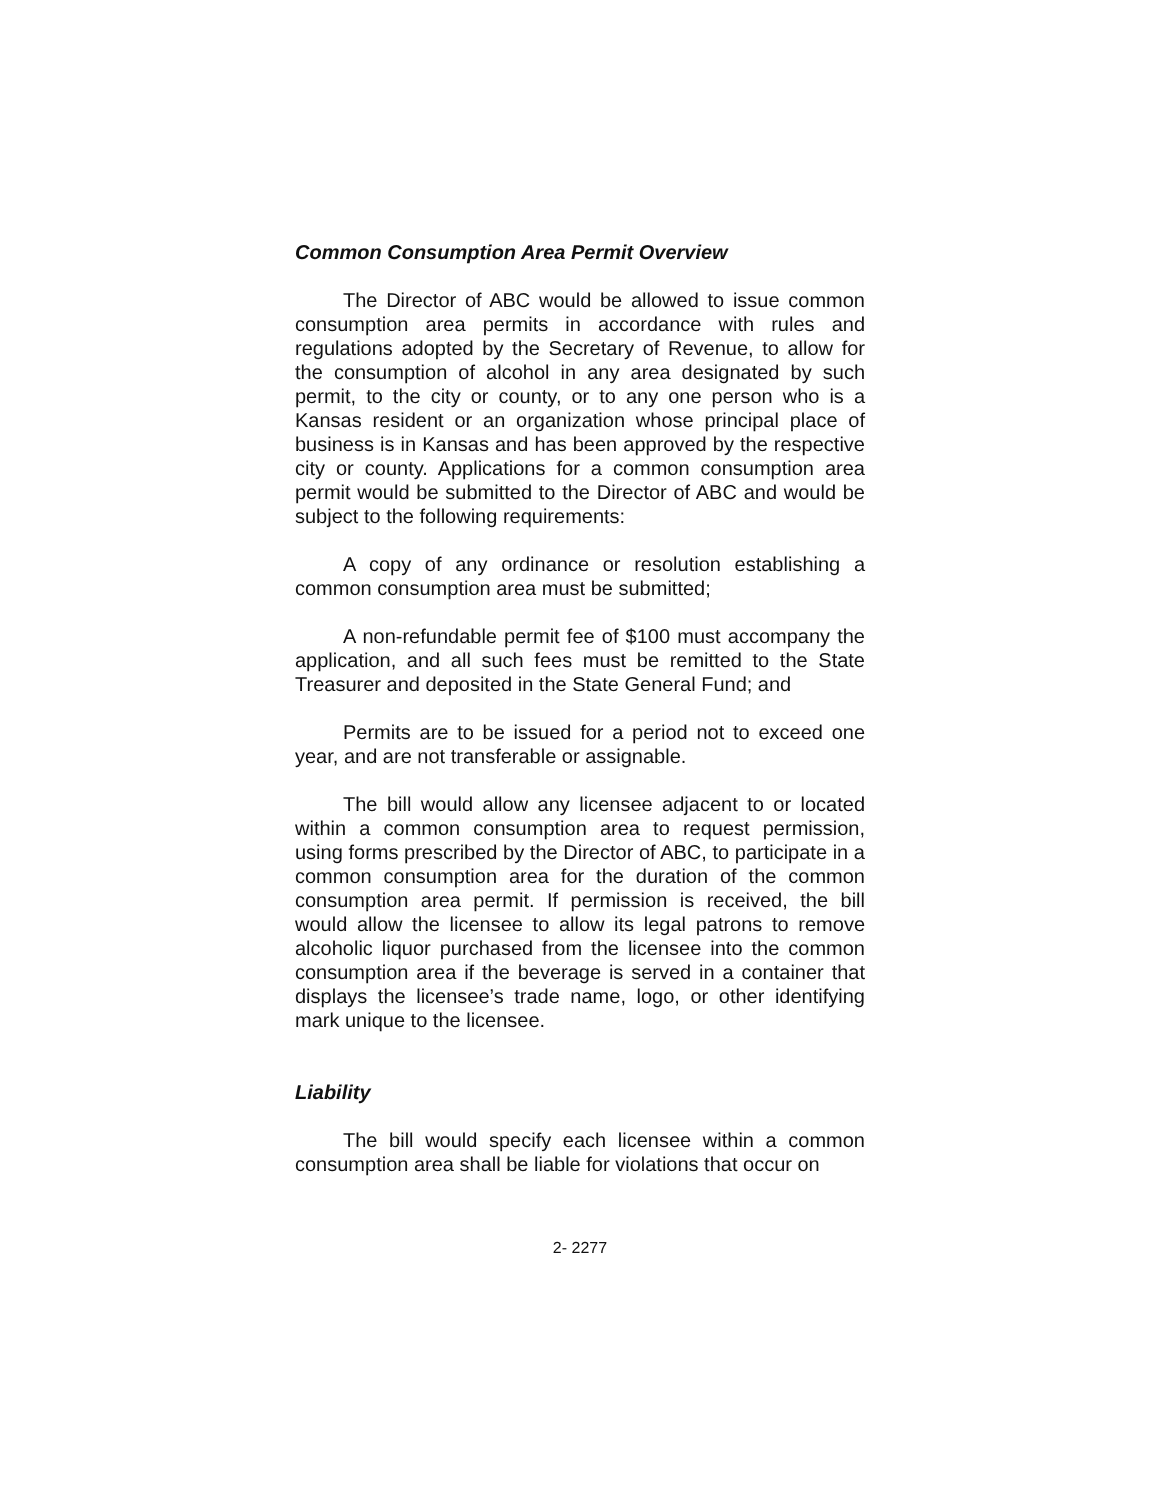Common Consumption Area Permit Overview
The Director of ABC would be allowed to issue common consumption area permits in accordance with rules and regulations adopted by the Secretary of Revenue, to allow for the consumption of alcohol in any area designated by such permit, to the city or county, or to any one person who is a Kansas resident or an organization whose principal place of business is in Kansas and has been approved by the respective city or county. Applications for a common consumption area permit would be submitted to the Director of ABC and would be subject to the following requirements:
A copy of any ordinance or resolution establishing a common consumption area must be submitted;
A non-refundable permit fee of $100 must accompany the application, and all such fees must be remitted to the State Treasurer and deposited in the State General Fund; and
Permits are to be issued for a period not to exceed one year, and are not transferable or assignable.
The bill would allow any licensee adjacent to or located within a common consumption area to request permission, using forms prescribed by the Director of ABC, to participate in a common consumption area for the duration of the common consumption area permit. If permission is received, the bill would allow the licensee to allow its legal patrons to remove alcoholic liquor purchased from the licensee into the common consumption area if the beverage is served in a container that displays the licensee’s trade name, logo, or other identifying mark unique to the licensee.
Liability
The bill would specify each licensee within a common consumption area shall be liable for violations that occur on
2- 2277